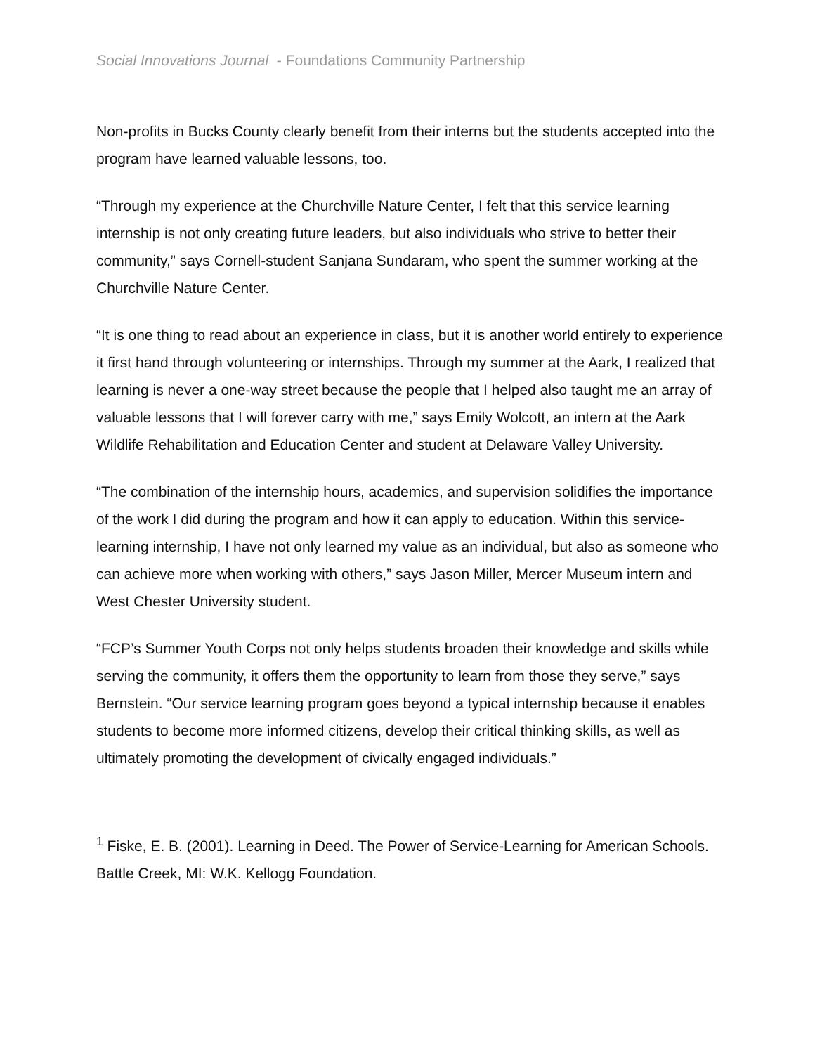Social Innovations Journal - Foundations Community Partnership
Non-profits in Bucks County clearly benefit from their interns but the students accepted into the program have learned valuable lessons, too.
“Through my experience at the Churchville Nature Center, I felt that this service learning internship is not only creating future leaders, but also individuals who strive to better their community,” says Cornell-student Sanjana Sundaram, who spent the summer working at the Churchville Nature Center.
“It is one thing to read about an experience in class, but it is another world entirely to experience it first hand through volunteering or internships. Through my summer at the Aark, I realized that learning is never a one-way street because the people that I helped also taught me an array of valuable lessons that I will forever carry with me,” says Emily Wolcott, an intern at the Aark Wildlife Rehabilitation and Education Center and student at Delaware Valley University.
“The combination of the internship hours, academics, and supervision solidifies the importance of the work I did during the program and how it can apply to education. Within this service-learning internship, I have not only learned my value as an individual, but also as someone who can achieve more when working with others,” says Jason Miller, Mercer Museum intern and West Chester University student.
“FCP’s Summer Youth Corps not only helps students broaden their knowledge and skills while serving the community, it offers them the opportunity to learn from those they serve,” says Bernstein. “Our service learning program goes beyond a typical internship because it enables students to become more informed citizens, develop their critical thinking skills, as well as ultimately promoting the development of civically engaged individuals.”
<sup>1</sup> Fiske, E. B. (2001). Learning in Deed. The Power of Service-Learning for American Schools. Battle Creek, MI: W.K. Kellogg Foundation.